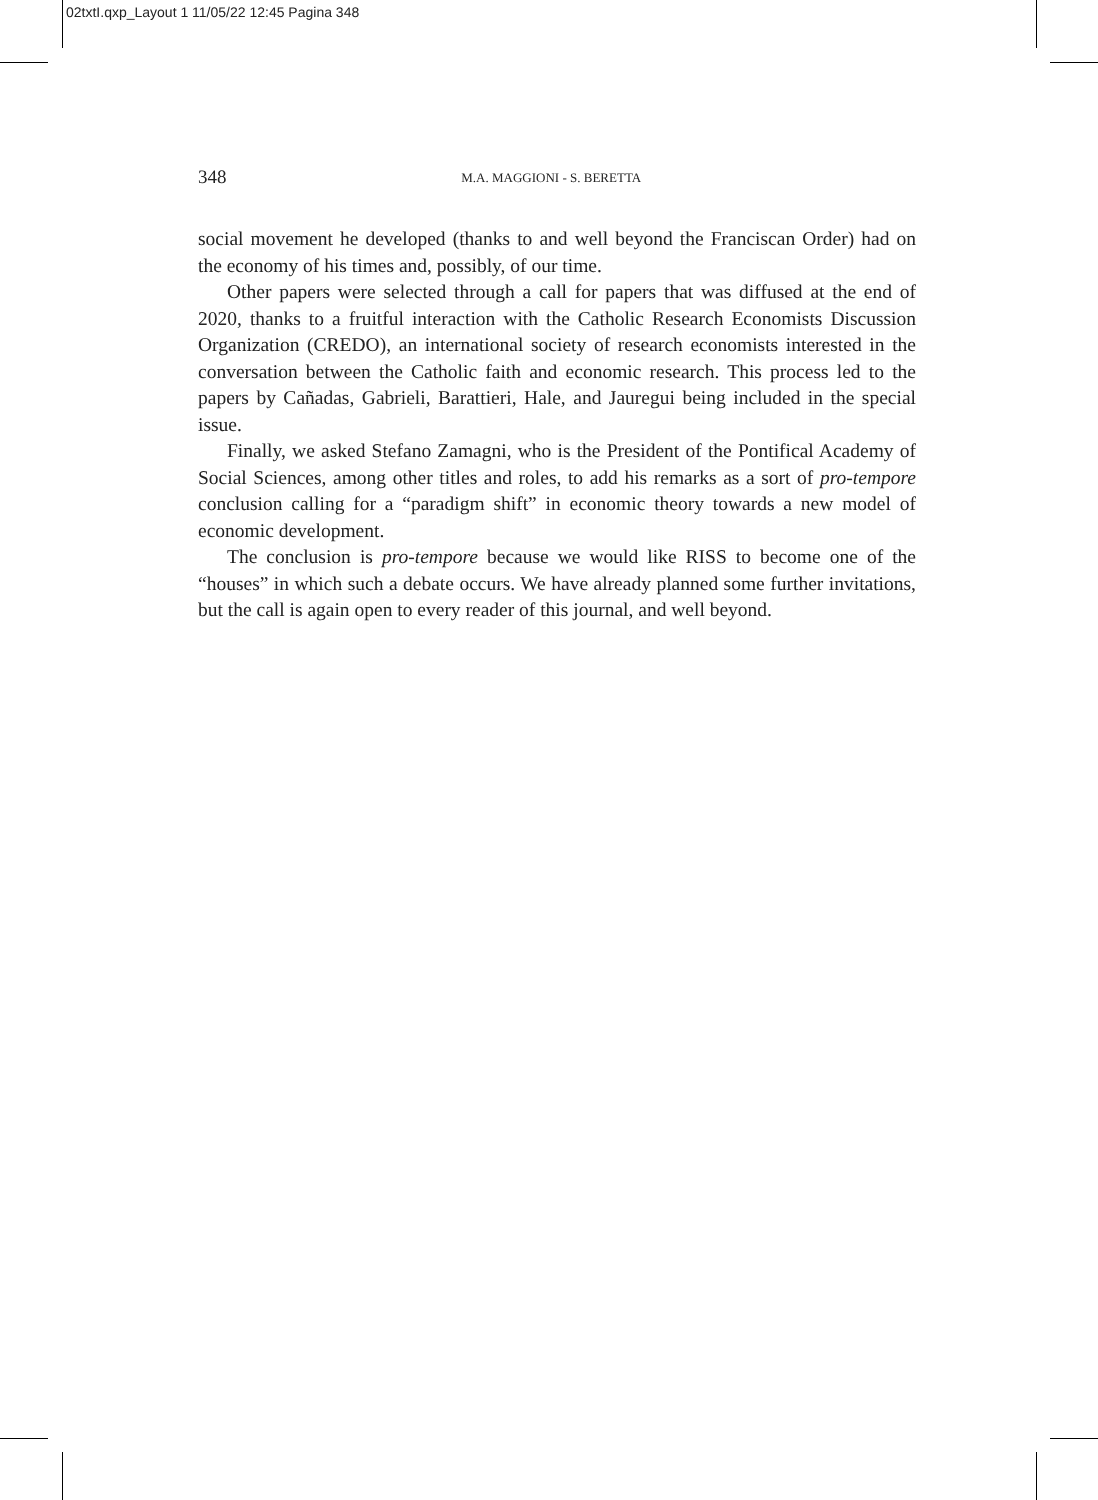02txtI.qxp_Layout 1 11/05/22 12:45 Pagina 348
348 M.A. MAGGIONI - S. BERETTA
social movement he developed (thanks to and well beyond the Franciscan Order) had on the economy of his times and, possibly, of our time.
Other papers were selected through a call for papers that was diffused at the end of 2020, thanks to a fruitful interaction with the Catholic Research Economists Discussion Organization (CREDO), an international society of research economists interested in the conversation between the Catholic faith and economic research. This process led to the papers by Cañadas, Gabrieli, Barattieri, Hale, and Jauregui being included in the special issue.
Finally, we asked Stefano Zamagni, who is the President of the Pontifical Academy of Social Sciences, among other titles and roles, to add his remarks as a sort of pro-tempore conclusion calling for a “paradigm shift” in economic theory towards a new model of economic development.
The conclusion is pro-tempore because we would like RISS to become one of the “houses” in which such a debate occurs. We have already planned some further invitations, but the call is again open to every reader of this journal, and well beyond.